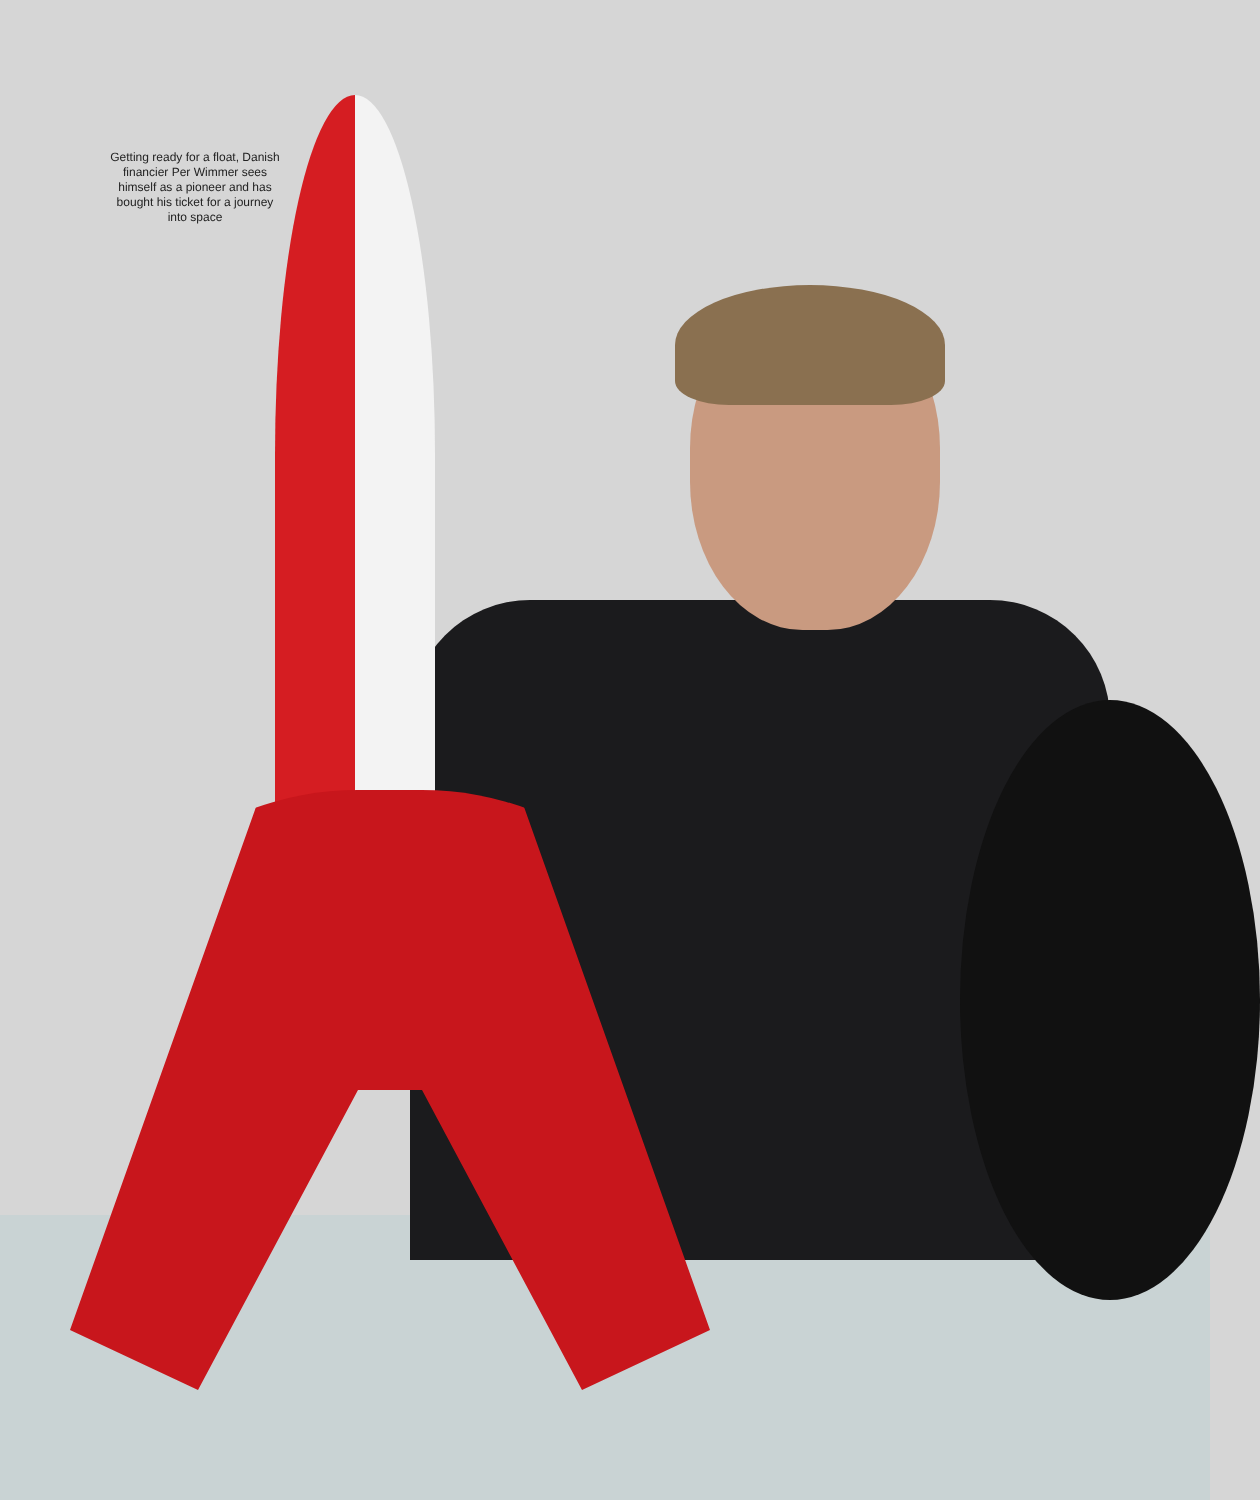Getting ready for a float, Danish financier Per Wimmer sees himself as a pioneer and has bought his ticket for a journey into space